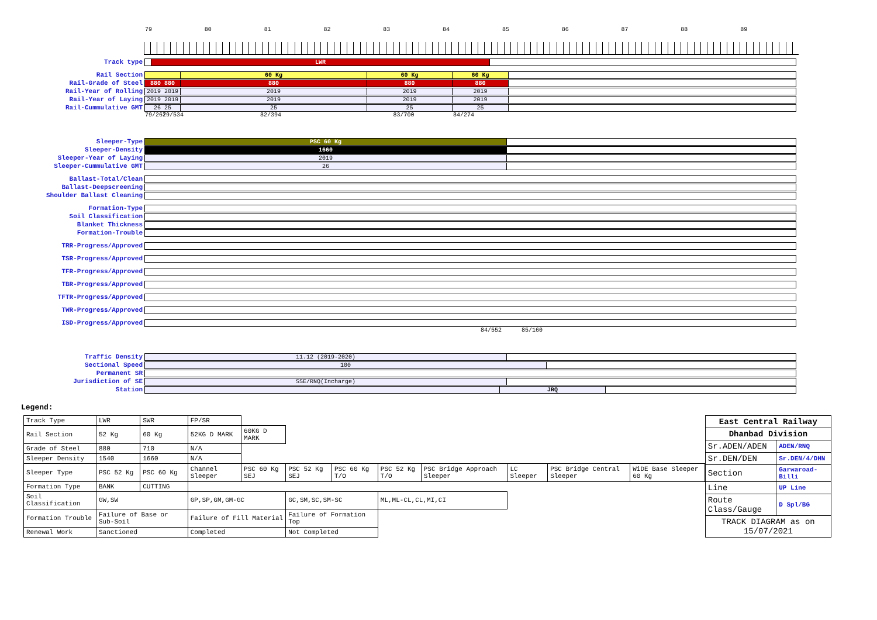79 80 81 82 83 84 85 86 87 88 89
Track type LWR
Rail Section 60 Kg 60 Kg 60 Kg
Rail-Grade of Steel 880 880 880 880 880
Rail-Year of Rolling 2019 2019 2019 2019 2019
Rail-Year of Laying 2019 2019 2019 2019 2019
Rail-Cummulative GMT 26 25 25 25 25
79/262
79/534
82/394 83/700 84/274
Sleeper-Type PSC 60 Kg
Sleeper-Density 1660
Sleeper-Year of Laying 2019
Sleeper-Cummulative GMT 26
Ballast-Total/Clean
Ballast-Deepscreening
Shoulder Ballast Cleaning
Formation-Type
Soil Classification
Blanket Thickness
Formation-Trouble
TRR-Progress/Approved
TSR-Progress/Approved
TFR-Progress/Approved
TBR-Progress/Approved
TFTR-Progress/Approved
TWR-Progress/Approved
ISD-Progress/Approved
84/552 85/160
Traffic Density 11.12 (2019-2020)
Sectional Speed 100
Permanent SR
Jurisdiction of SE SSE/RNQ(Incharge)
Station JRQ
Legend:
| Track Type | LWR | SWR | FP/SR | | | | | | | | |
| Rail Section | 52 Kg | 60 Kg | 52KG D MARK | 60KG D MARK | | | | | | | |
| Grade of Steel | 880 | 710 | N/A | | | | | | | | |
| Sleeper Density | 1540 | 1660 | N/A | | | | | | | | |
| Sleeper Type | PSC 52 Kg | PSC 60 Kg | Channel Sleeper | PSC 60 Kg SEJ | PSC 52 Kg SEJ | PSC 60 Kg T/O | PSC 52 Kg T/O | PSC Bridge Approach Sleeper | LC Sleeper | PSC Bridge Central Sleeper | WiDE Base Sleeper 60 Kg |
| Formation Type | BANK | CUTTING | | | | | | | | | |
| Soil Classification | GW,SW | | GP,SP,GM,GM-GC | | GC,SM,SC,SM-SC | | ML,ML-CL,CL,MI,CI | | | | |
| Formation Trouble | Failure of Base or Sub-Soil | | Failure of Fill Material | | Failure of Formation Top | | | | | | |
| Renewal Work | Sanctioned | | Completed | | Not Completed | | | | | | |
| East Central Railway | |
| Dhanbad Division | |
| Sr.ADEN/ADEN | ADEN/RNQ |
| Sr.DEN/DEN | Sr.DEN/4/DHN |
| Section | Garwaroad-Billi |
| Line | UP Line |
| Route Class/Gauge | D Spl/BG |
| TRACK DIAGRAM as on 15/07/2021 | |